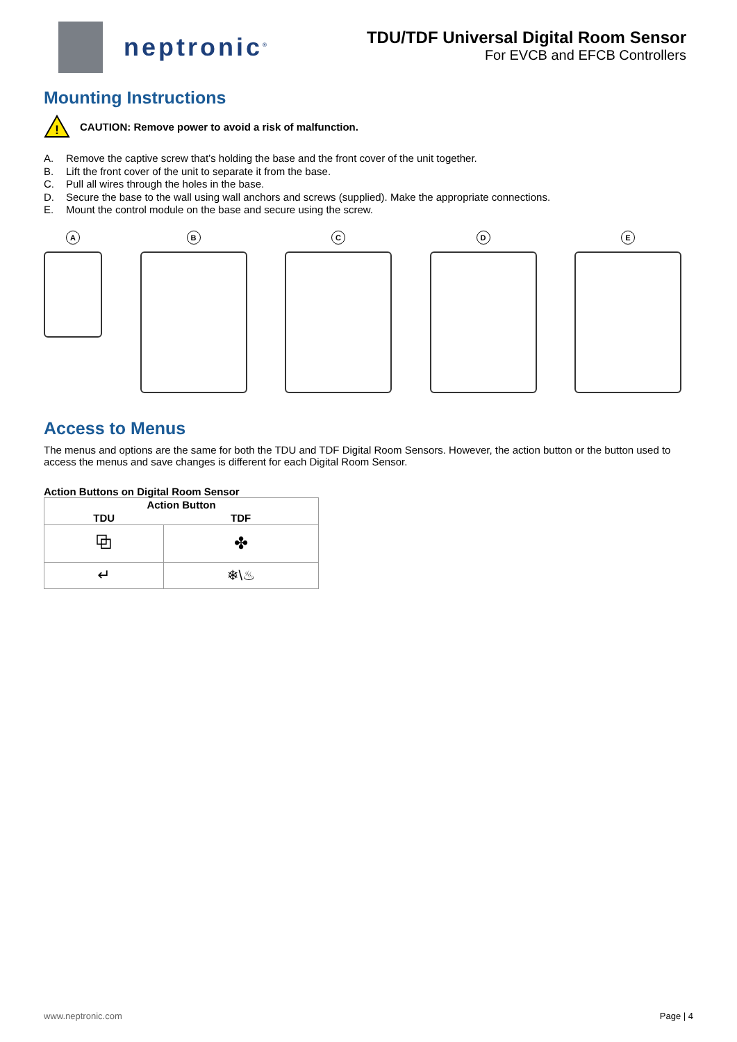neptronic<sup>®</sup>
TDU/TDF Universal Digital Room Sensor
For EVCB and EFCB Controllers
Mounting Instructions
!
CAUTION: Remove power to avoid a risk of malfunction.
A. Remove the captive screw that’s holding the base and the front cover of the unit together.
B. Lift the front cover of the unit to separate it from the base.
C. Pull all wires through the holes in the base.
D. Secure the base to the wall using wall anchors and screws (supplied). Make the appropriate connections.
E. Mount the control module on the base and secure using the screw.
A B C D E
Access to Menus
The menus and options are the same for both the TDU and TDF Digital Room Sensors. However, the action button or the button used to access the menus and save changes is different for each Digital Room Sensor.
Action Buttons on Digital Room Sensor
| Action Button | |
| --- | --- |
| TDU | TDF |
| ⧉ | ✤ |
| ↵ | ❄\♨ |
www.neptronic.com Page | 4